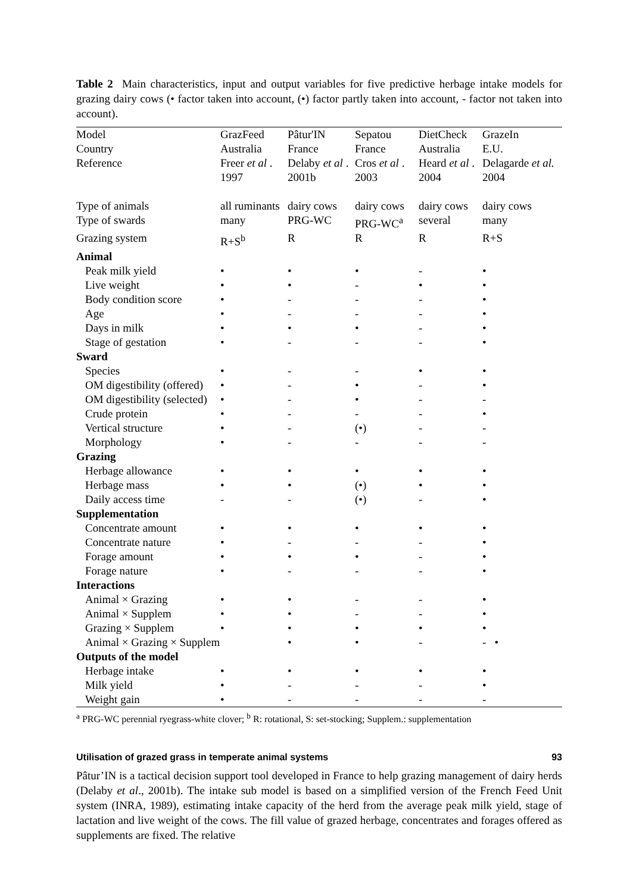Table 2 Main characteristics, input and output variables for five predictive herbage intake models for grazing dairy cows (• factor taken into account, (•) factor partly taken into account, - factor not taken into account).
| Model | GrazFeed | Pâtur'IN | Sepatou | DietCheck | GrazeIn |
| Country | Australia | France | France | Australia | E.U. |
| Reference | Freer et al . 1997 | Delaby et al . 2001b | Cros et al . 2003 | Heard et al . 2004 | Delagarde et al. 2004 |
| Type of animals | all ruminants | dairy cows | dairy cows | dairy cows | dairy cows |
| Type of swards | many | PRG-WC | PRG-WC<sup>a</sup> | several | many |
| Grazing system | R+S<sup>b</sup> | R | R | R | R+S |
| Animal | | | | | |
| Peak milk yield | • | • | • | - | • |
| Live weight | • | • | - | • | • |
| Body condition score | • | - | - | - | • |
| Age | • | - | - | - | • |
| Days in milk | • | • | • | - | • |
| Stage of gestation | • | - | - | - | • |
| Sward | | | | | |
| Species | • | - | - | • | • |
| OM digestibility (offered) | • | - | • | - | • |
| OM digestibility (selected) | • | - | • | - | - |
| Crude protein | • | - | - | - | • |
| Vertical structure | • | - | (•) | - | - |
| Morphology | • | - | - | - | - |
| Grazing | | | | | |
| Herbage allowance | • | • | • | • | • |
| Herbage mass | • | • | (•) | • | • |
| Daily access time | - | - | (•) | - | • |
| Supplementation | | | | | |
| Concentrate amount | • | • | • | • | • |
| Concentrate nature | • | - | - | - | • |
| Forage amount | • | • | • | - | • |
| Forage nature | • | - | - | - | • |
| Interactions | | | | | |
| Animal × Grazing | • | • | - | - | • |
| Animal × Supplem | • | • | - | - | • |
| Grazing × Supplem | • | • | • | • | • |
| Animal × Grazing × Supplem | | • | • | - | - • |
| Outputs of the model | | | | | |
| Herbage intake | • | • | • | • | • |
| Milk yield | • | - | - | - | • |
| Weight gain | • | - | - | - | - |
<sup>a</sup> PRG-WC perennial ryegrass-white clover; <sup>b</sup> R: rotational, S: set-stocking; Supplem.: supplementation
Pâtur’IN is a tactical decision support tool developed in France to help grazing management of dairy herds (Delaby et al., 2001b). The intake sub model is based on a simplified version of the French Feed Unit system (INRA, 1989), estimating intake capacity of the herd from the average peak milk yield, stage of lactation and live weight of the cows. The fill value of grazed herbage, concentrates and forages offered as supplements are fixed. The relative
Utilisation of grazed grass in temperate animal systems 93